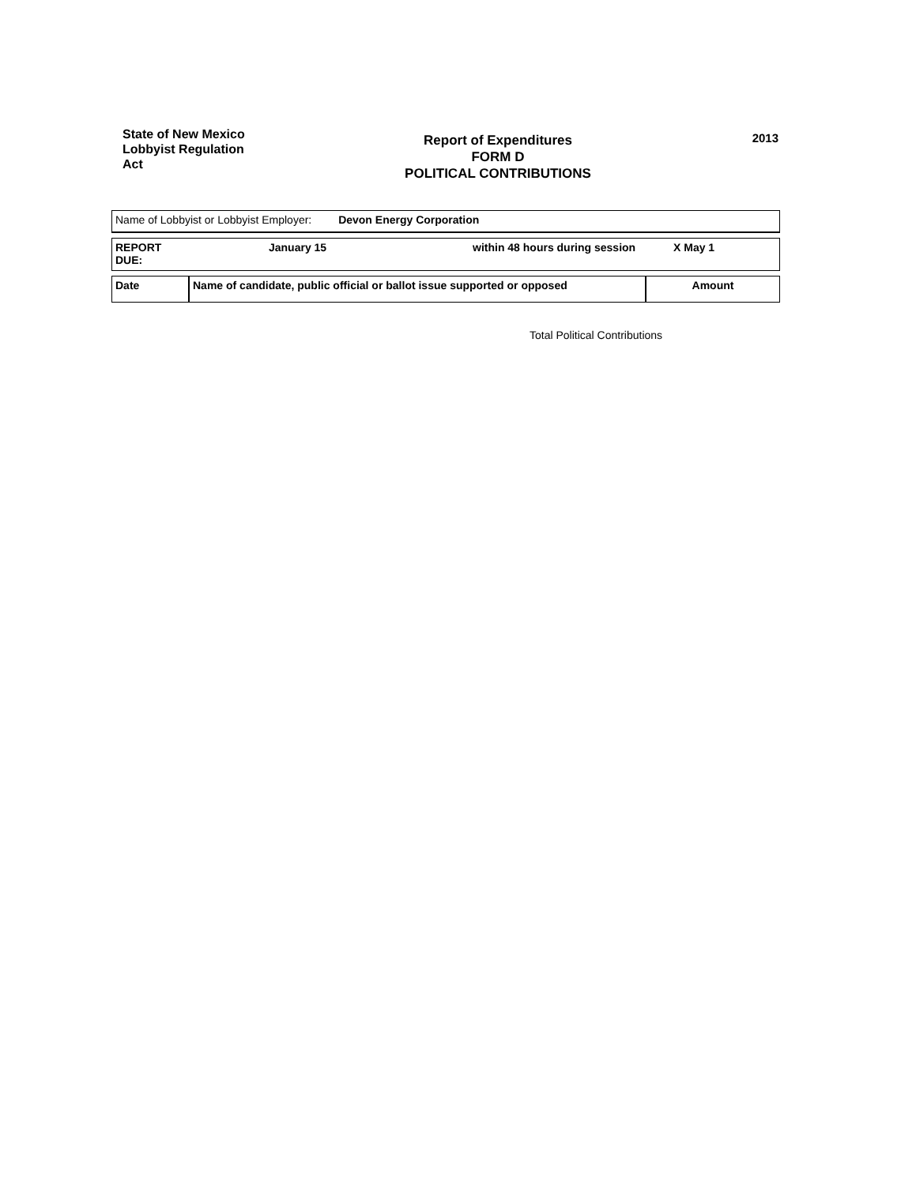State of New Mexico
Lobbyist Regulation
Act
Report of Expenditures
FORM D
POLITICAL CONTRIBUTIONS
2013
| Name of Lobbyist or Lobbyist Employer: Devon Energy Corporation |
| REPORT DUE: | January 15 | within 48 hours during session | X May 1 |
| Date | Name of candidate, public official or ballot issue supported or opposed | Amount |
| --- | --- | --- |
Total Political Contributions